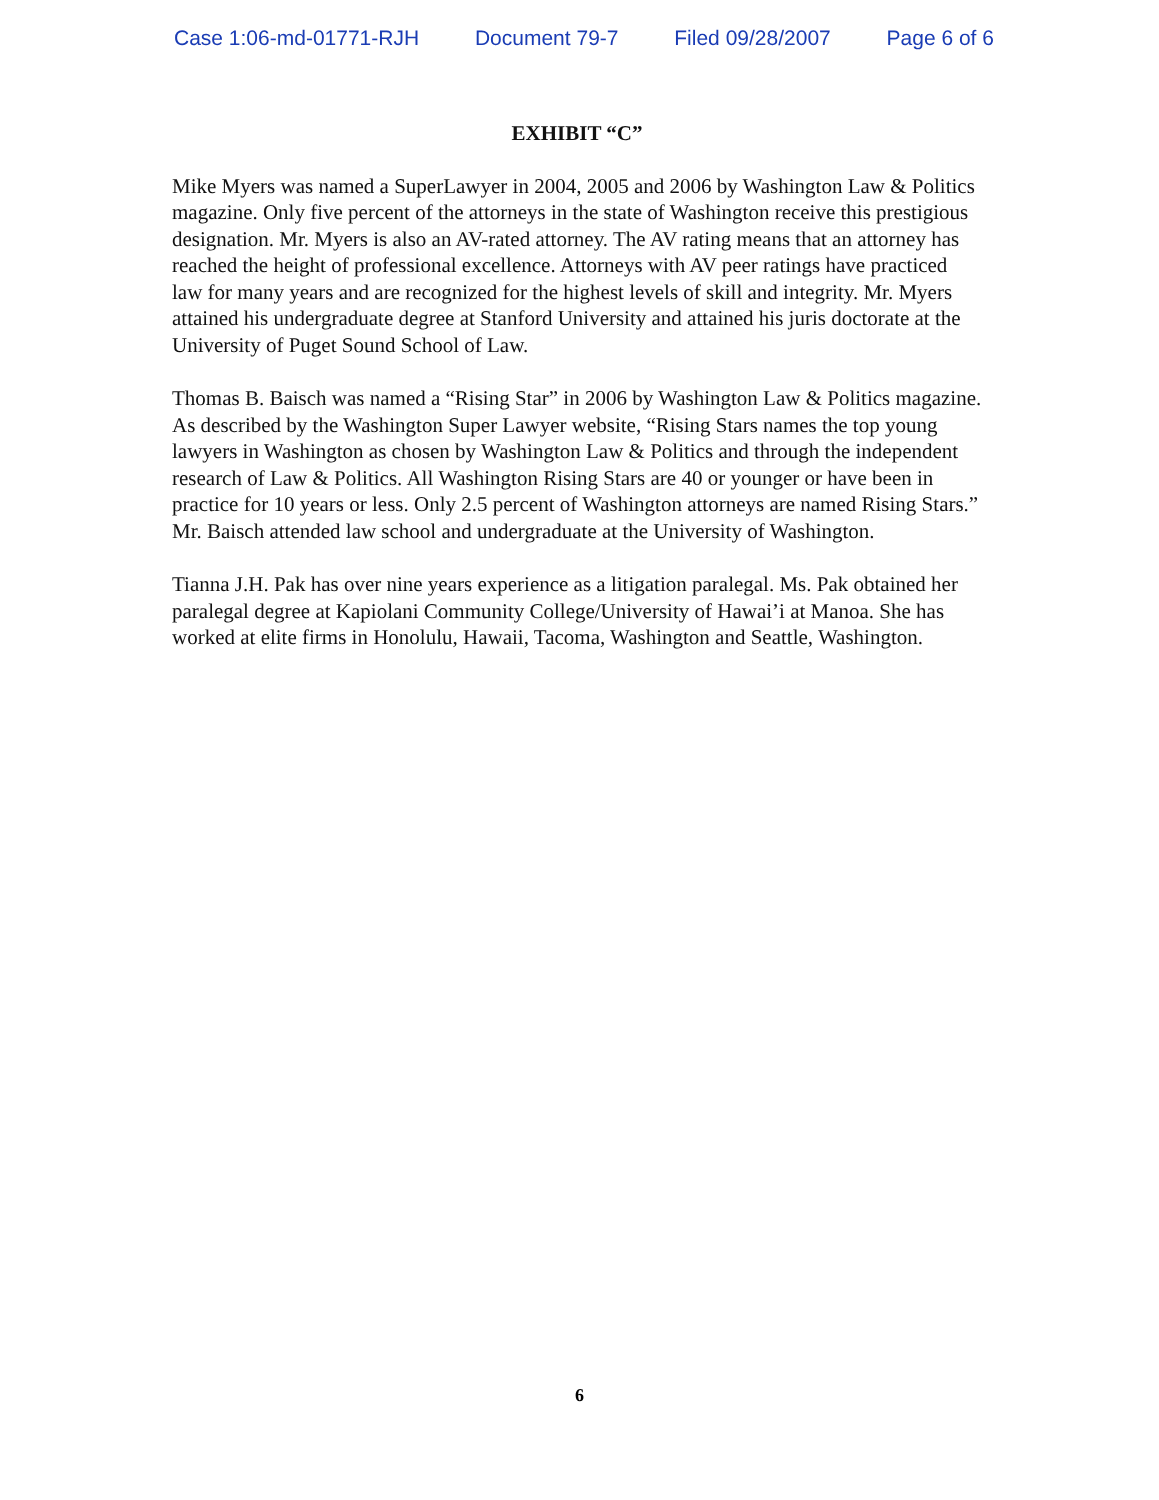Case 1:06-md-01771-RJH Document 79-7 Filed 09/28/2007 Page 6 of 6
EXHIBIT “C”
Mike Myers was named a SuperLawyer in 2004, 2005 and 2006 by Washington Law & Politics magazine. Only five percent of the attorneys in the state of Washington receive this prestigious designation. Mr. Myers is also an AV-rated attorney. The AV rating means that an attorney has reached the height of professional excellence. Attorneys with AV peer ratings have practiced law for many years and are recognized for the highest levels of skill and integrity. Mr. Myers attained his undergraduate degree at Stanford University and attained his juris doctorate at the University of Puget Sound School of Law.
Thomas B. Baisch was named a “Rising Star” in 2006 by Washington Law & Politics magazine. As described by the Washington Super Lawyer website, “Rising Stars names the top young lawyers in Washington as chosen by Washington Law & Politics and through the independent research of Law & Politics. All Washington Rising Stars are 40 or younger or have been in practice for 10 years or less. Only 2.5 percent of Washington attorneys are named Rising Stars.” Mr. Baisch attended law school and undergraduate at the University of Washington.
Tianna J.H. Pak has over nine years experience as a litigation paralegal. Ms. Pak obtained her paralegal degree at Kapiolani Community College/University of Hawai’i at Manoa. She has worked at elite firms in Honolulu, Hawaii, Tacoma, Washington and Seattle, Washington.
6